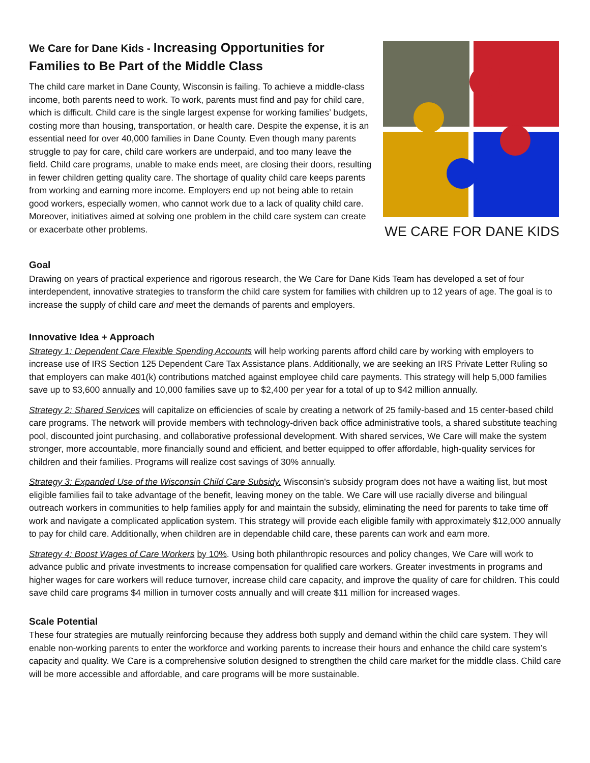We Care for Dane Kids - Increasing Opportunities for Families to Be Part of the Middle Class
The child care market in Dane County, Wisconsin is failing. To achieve a middle-class income, both parents need to work. To work, parents must find and pay for child care, which is difficult. Child care is the single largest expense for working families’ budgets, costing more than housing, transportation, or health care. Despite the expense, it is an essential need for over 40,000 families in Dane County. Even though many parents struggle to pay for care, child care workers are underpaid, and too many leave the field. Child care programs, unable to make ends meet, are closing their doors, resulting in fewer children getting quality care. The shortage of quality child care keeps parents from working and earning more income. Employers end up not being able to retain good workers, especially women, who cannot work due to a lack of quality child care. Moreover, initiatives aimed at solving one problem in the child care system can create or exacerbate other problems.
WE CARE FOR DANE KIDS
Goal
Drawing on years of practical experience and rigorous research, the We Care for Dane Kids Team has developed a set of four interdependent, innovative strategies to transform the child care system for families with children up to 12 years of age. The goal is to increase the supply of child care and meet the demands of parents and employers.
Innovative Idea + Approach
Strategy 1: Dependent Care Flexible Spending Accounts will help working parents afford child care by working with employers to increase use of IRS Section 125 Dependent Care Tax Assistance plans. Additionally, we are seeking an IRS Private Letter Ruling so that employers can make 401(k) contributions matched against employee child care payments. This strategy will help 5,000 families save up to $3,600 annually and 10,000 families save up to $2,400 per year for a total of up to $42 million annually.
Strategy 2: Shared Services will capitalize on efficiencies of scale by creating a network of 25 family-based and 15 center-based child care programs. The network will provide members with technology-driven back office administrative tools, a shared substitute teaching pool, discounted joint purchasing, and collaborative professional development. With shared services, We Care will make the system stronger, more accountable, more financially sound and efficient, and better equipped to offer affordable, high-quality services for children and their families. Programs will realize cost savings of 30% annually.
Strategy 3: Expanded Use of the Wisconsin Child Care Subsidy. Wisconsin's subsidy program does not have a waiting list, but most eligible families fail to take advantage of the benefit, leaving money on the table. We Care will use racially diverse and bilingual outreach workers in communities to help families apply for and maintain the subsidy, eliminating the need for parents to take time off work and navigate a complicated application system. This strategy will provide each eligible family with approximately $12,000 annually to pay for child care. Additionally, when children are in dependable child care, these parents can work and earn more.
Strategy 4: Boost Wages of Care Workers by 10%. Using both philanthropic resources and policy changes, We Care will work to advance public and private investments to increase compensation for qualified care workers. Greater investments in programs and higher wages for care workers will reduce turnover, increase child care capacity, and improve the quality of care for children. This could save child care programs $4 million in turnover costs annually and will create $11 million for increased wages.
Scale Potential
These four strategies are mutually reinforcing because they address both supply and demand within the child care system. They will enable non-working parents to enter the workforce and working parents to increase their hours and enhance the child care system’s capacity and quality. We Care is a comprehensive solution designed to strengthen the child care market for the middle class. Child care will be more accessible and affordable, and care programs will be more sustainable.